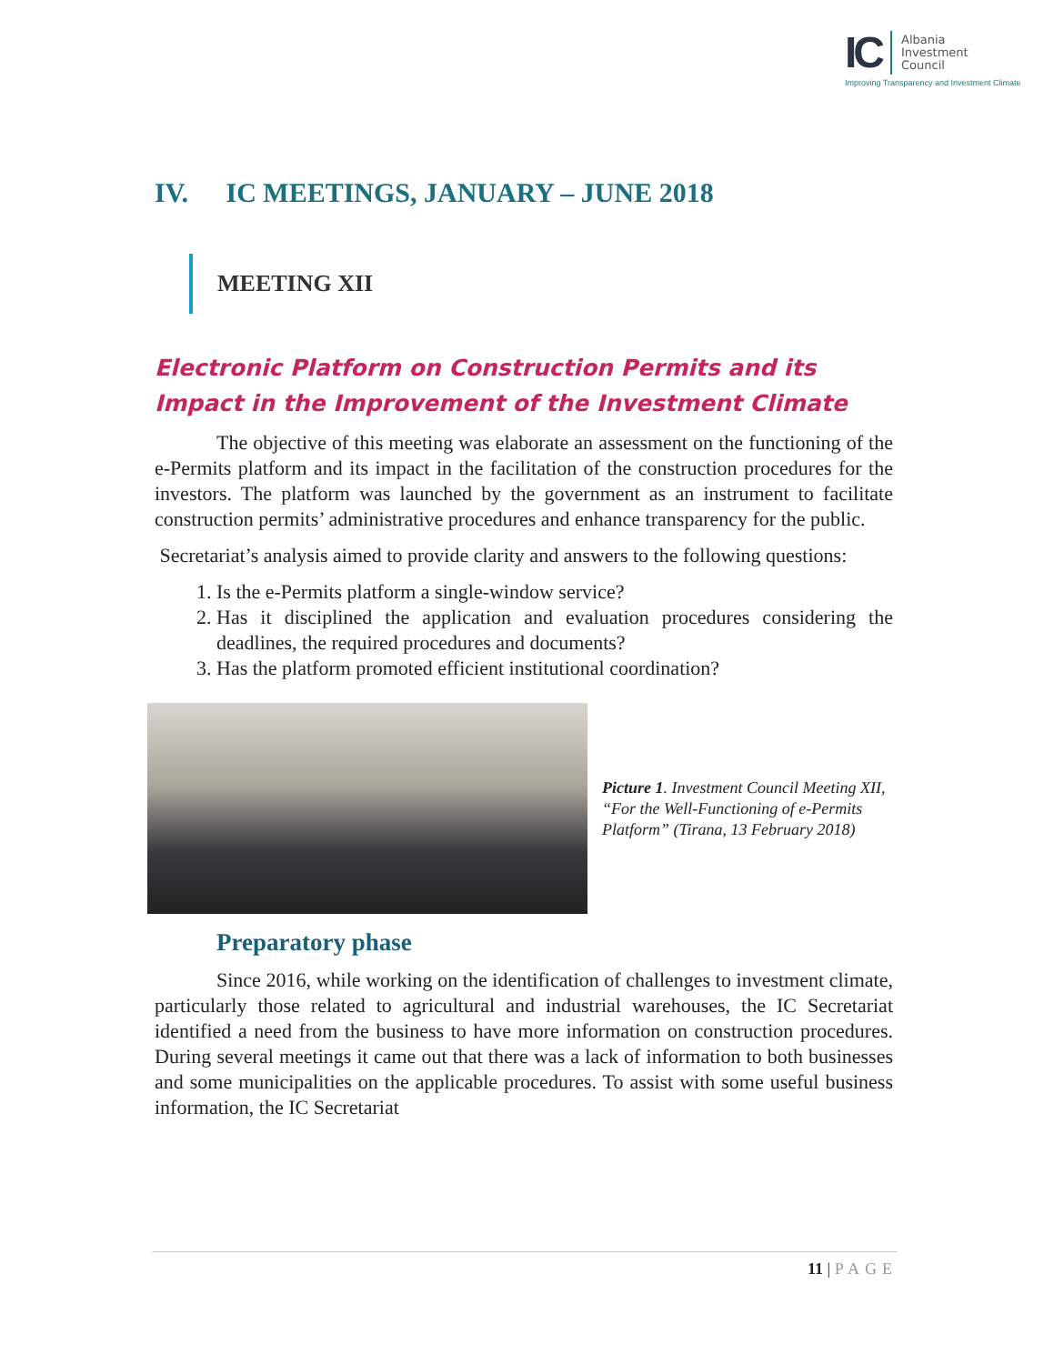IC
Albania
Investment
Council
Improving Transparency and Investment Climate
IV. IC MEETINGS, JANUARY – JUNE 2018
MEETING XII
Electronic Platform on Construction Permits and its Impact in the Improvement of the Investment Climate
The objective of this meeting was elaborate an assessment on the functioning of the e-Permits platform and its impact in the facilitation of the construction procedures for the investors. The platform was launched by the government as an instrument to facilitate construction permits’ administrative procedures and enhance transparency for the public.
Secretariat’s analysis aimed to provide clarity and answers to the following questions:
1. Is the e-Permits platform a single-window service?
2. Has it disciplined the application and evaluation procedures considering the deadlines, the required procedures and documents?
3. Has the platform promoted efficient institutional coordination?
Picture 1. Investment Council Meeting XII, “For the Well-Functioning of e-Permits Platform” (Tirana, 13 February 2018)
Preparatory phase
Since 2016, while working on the identification of challenges to investment climate, particularly those related to agricultural and industrial warehouses, the IC Secretariat identified a need from the business to have more information on construction procedures. During several meetings it came out that there was a lack of information to both businesses and some municipalities on the applicable procedures. To assist with some useful business information, the IC Secretariat
11 | PAGE